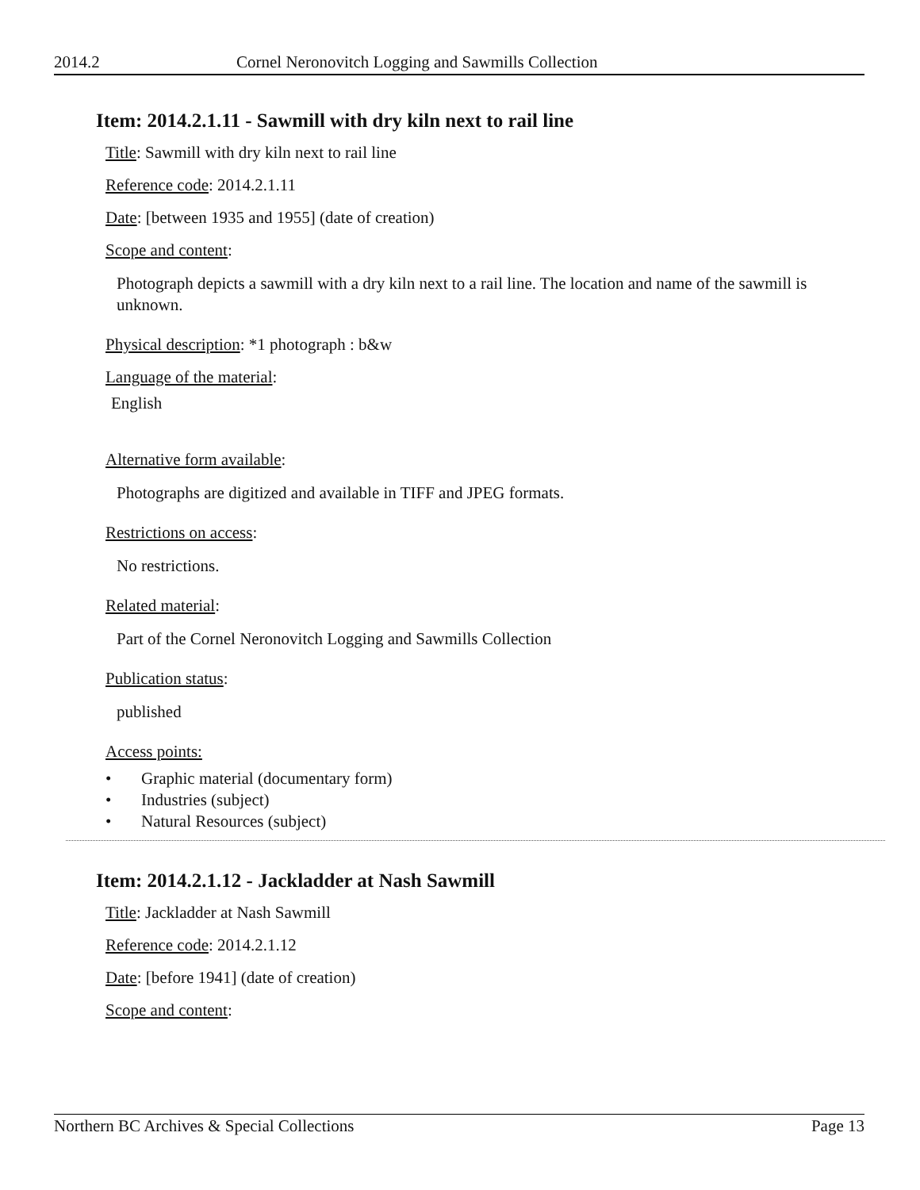2014.2 Cornel Neronovitch Logging and Sawmills Collection
Item: 2014.2.1.11 - Sawmill with dry kiln next to rail line
Title: Sawmill with dry kiln next to rail line
Reference code: 2014.2.1.11
Date: [between 1935 and 1955] (date of creation)
Scope and content:
Photograph depicts a sawmill with a dry kiln next to a rail line. The location and name of the sawmill is unknown.
Physical description: *1 photograph : b&w
Language of the material:
English
Alternative form available:
Photographs are digitized and available in TIFF and JPEG formats.
Restrictions on access:
No restrictions.
Related material:
Part of the Cornel Neronovitch Logging and Sawmills Collection
Publication status:
published
Access points:
• Graphic material (documentary form)
• Industries (subject)
• Natural Resources (subject)
Item: 2014.2.1.12 - Jackladder at Nash Sawmill
Title: Jackladder at Nash Sawmill
Reference code: 2014.2.1.12
Date: [before 1941] (date of creation)
Scope and content:
Northern BC Archives & Special Collections Page 13